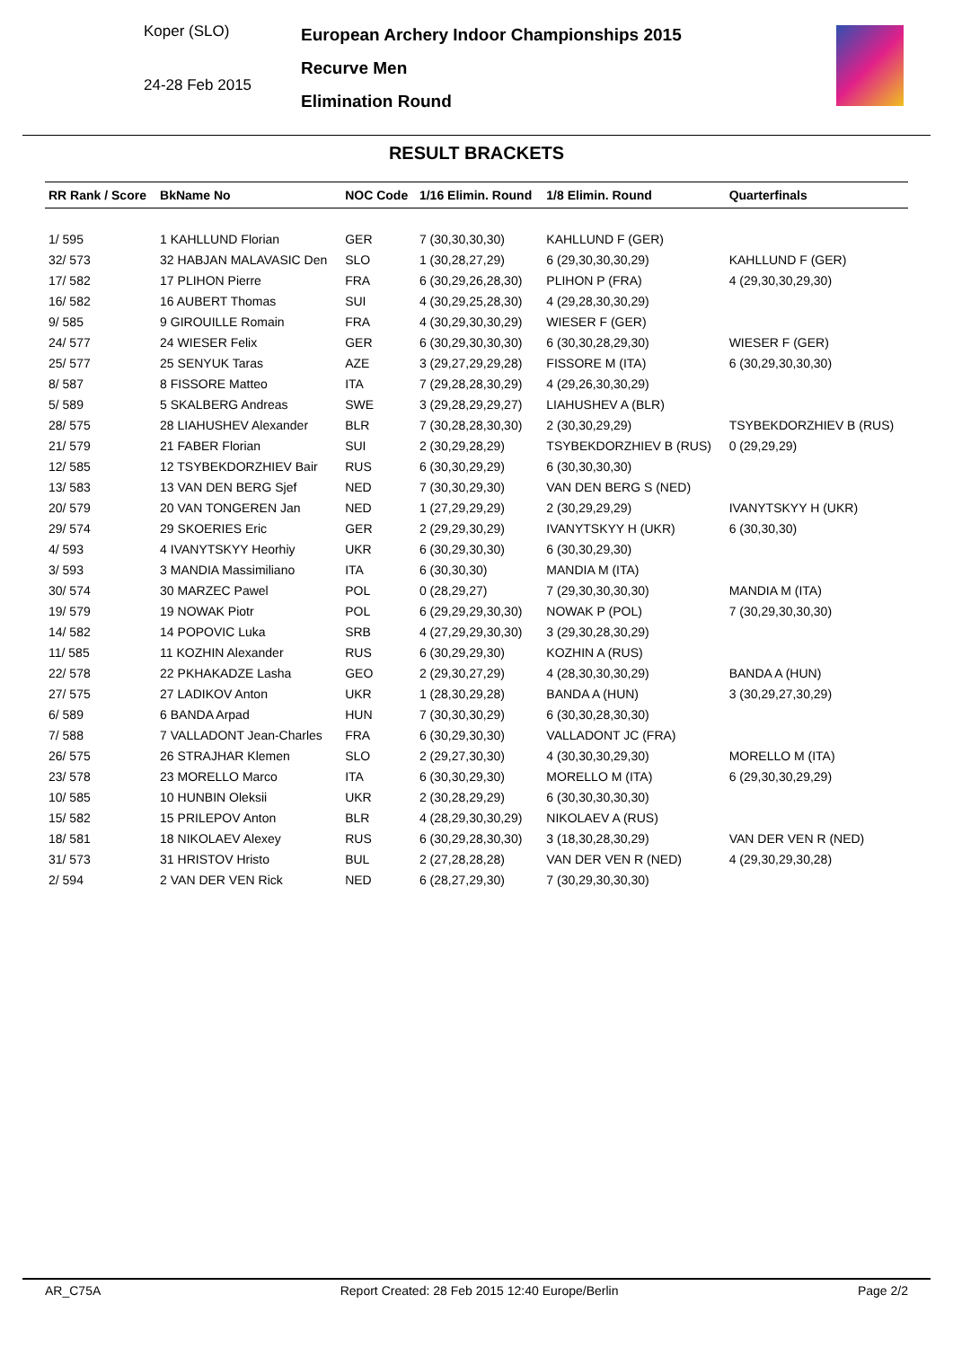Koper (SLO)
24-28 Feb 2015
European Archery Indoor Championships 2015
Recurve Men
Elimination Round
RESULT BRACKETS
| RR Rank / Score | BkName No | NOC Code | 1/16 Elimin. Round | 1/8 Elimin. Round | Quarterfinals |
| --- | --- | --- | --- | --- | --- |
| 1/ 595 | 1 KAHLLUND Florian | GER | 7 (30,30,30,30) | KAHLLUND F (GER) | |
| 32/ 573 | 32 HABJAN MALAVASIC Den | SLO | 1 (30,28,27,29) | 6 (29,30,30,30,29) | KAHLLUND F (GER) |
| 17/ 582 | 17 PLIHON Pierre | FRA | 6 (30,29,26,28,30) | PLIHON P (FRA) | 4 (29,30,30,29,30) |
| 16/ 582 | 16 AUBERT Thomas | SUI | 4 (30,29,25,28,30) | 4 (29,28,30,30,29) | |
| 9/ 585 | 9 GIROUILLE Romain | FRA | 4 (30,29,30,30,29) | WIESER F (GER) | |
| 24/ 577 | 24 WIESER Felix | GER | 6 (30,29,30,30,30) | 6 (30,30,28,29,30) | WIESER F (GER) |
| 25/ 577 | 25 SENYUK Taras | AZE | 3 (29,27,29,29,28) | FISSORE M (ITA) | 6 (30,29,30,30,30) |
| 8/ 587 | 8 FISSORE Matteo | ITA | 7 (29,28,28,30,29) | 4 (29,26,30,30,29) | |
| 5/ 589 | 5 SKALBERG Andreas | SWE | 3 (29,28,29,29,27) | LIAHUSHEV A (BLR) | |
| 28/ 575 | 28 LIAHUSHEV Alexander | BLR | 7 (30,28,28,30,30) | 2 (30,30,29,29) | TSYBEKDORZHIEV B (RUS) |
| 21/ 579 | 21 FABER Florian | SUI | 2 (30,29,28,29) | TSYBEKDORZHIEV B (RUS) | 0 (29,29,29) |
| 12/ 585 | 12 TSYBEKDORZHIEV Bair | RUS | 6 (30,30,29,29) | 6 (30,30,30,30) | |
| 13/ 583 | 13 VAN DEN BERG Sjef | NED | 7 (30,30,29,30) | VAN DEN BERG S (NED) | |
| 20/ 579 | 20 VAN TONGEREN Jan | NED | 1 (27,29,29,29) | 2 (30,29,29,29) | IVANYTSKYY H (UKR) |
| 29/ 574 | 29 SKOERIES Eric | GER | 2 (29,29,30,29) | IVANYTSKYY H (UKR) | 6 (30,30,30) |
| 4/ 593 | 4 IVANYTSKYY Heorhiy | UKR | 6 (30,29,30,30) | 6 (30,30,29,30) | |
| 3/ 593 | 3 MANDIA Massimiliano | ITA | 6 (30,30,30) | MANDIA M (ITA) | |
| 30/ 574 | 30 MARZEC Pawel | POL | 0 (28,29,27) | 7 (29,30,30,30,30) | MANDIA M (ITA) |
| 19/ 579 | 19 NOWAK Piotr | POL | 6 (29,29,29,30,30) | NOWAK P (POL) | 7 (30,29,30,30,30) |
| 14/ 582 | 14 POPOVIC Luka | SRB | 4 (27,29,29,30,30) | 3 (29,30,28,30,29) | |
| 11/ 585 | 11 KOZHIN Alexander | RUS | 6 (30,29,29,30) | KOZHIN A (RUS) | |
| 22/ 578 | 22 PKHAKADZE Lasha | GEO | 2 (29,30,27,29) | 4 (28,30,30,30,29) | BANDA A (HUN) |
| 27/ 575 | 27 LADIKOV Anton | UKR | 1 (28,30,29,28) | BANDA A (HUN) | 3 (30,29,27,30,29) |
| 6/ 589 | 6 BANDA Arpad | HUN | 7 (30,30,30,29) | 6 (30,30,28,30,30) | |
| 7/ 588 | 7 VALLADONT Jean-Charles | FRA | 6 (30,29,30,30) | VALLADONT JC (FRA) | |
| 26/ 575 | 26 STRAJHAR Klemen | SLO | 2 (29,27,30,30) | 4 (30,30,30,29,30) | MORELLO M (ITA) |
| 23/ 578 | 23 MORELLO Marco | ITA | 6 (30,30,29,30) | MORELLO M (ITA) | 6 (29,30,30,29,29) |
| 10/ 585 | 10 HUNBIN Oleksii | UKR | 2 (30,28,29,29) | 6 (30,30,30,30,30) | |
| 15/ 582 | 15 PRILEPOV Anton | BLR | 4 (28,29,30,30,29) | NIKOLAEV A (RUS) | |
| 18/ 581 | 18 NIKOLAEV Alexey | RUS | 6 (30,29,28,30,30) | 3 (18,30,28,30,29) | VAN DER VEN R (NED) |
| 31/ 573 | 31 HRISTOV Hristo | BUL | 2 (27,28,28,28) | VAN DER VEN R (NED) | 4 (29,30,29,30,28) |
| 2/ 594 | 2 VAN DER VEN Rick | NED | 6 (28,27,29,30) | 7 (30,29,30,30,30) | |
AR_C75A Report Created: 28 Feb 2015 12:40 Europe/Berlin Page 2/2